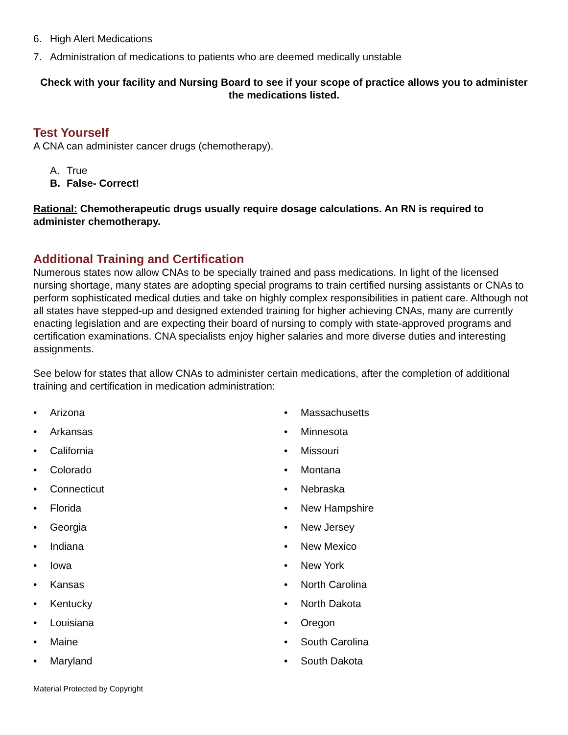6. High Alert Medications
7. Administration of medications to patients who are deemed medically unstable
Check with your facility and Nursing Board to see if your scope of practice allows you to administer the medications listed.
Test Yourself
A CNA can administer cancer drugs (chemotherapy).
A. True
B. False- Correct!
Rational: Chemotherapeutic drugs usually require dosage calculations. An RN is required to administer chemotherapy.
Additional Training and Certification
Numerous states now allow CNAs to be specially trained and pass medications. In light of the licensed nursing shortage, many states are adopting special programs to train certified nursing assistants or CNAs to perform sophisticated medical duties and take on highly complex responsibilities in patient care. Although not all states have stepped-up and designed extended training for higher achieving CNAs, many are currently enacting legislation and are expecting their board of nursing to comply with state-approved programs and certification examinations. CNA specialists enjoy higher salaries and more diverse duties and interesting assignments.
See below for states that allow CNAs to administer certain medications, after the completion of additional training and certification in medication administration:
• Arizona
• Arkansas
• California
• Colorado
• Connecticut
• Florida
• Georgia
• Indiana
• Iowa
• Kansas
• Kentucky
• Louisiana
• Maine
• Maryland
• Massachusetts
• Minnesota
• Missouri
• Montana
• Nebraska
• New Hampshire
• New Jersey
• New Mexico
• New York
• North Carolina
• North Dakota
• Oregon
• South Carolina
• South Dakota
Material Protected by Copyright